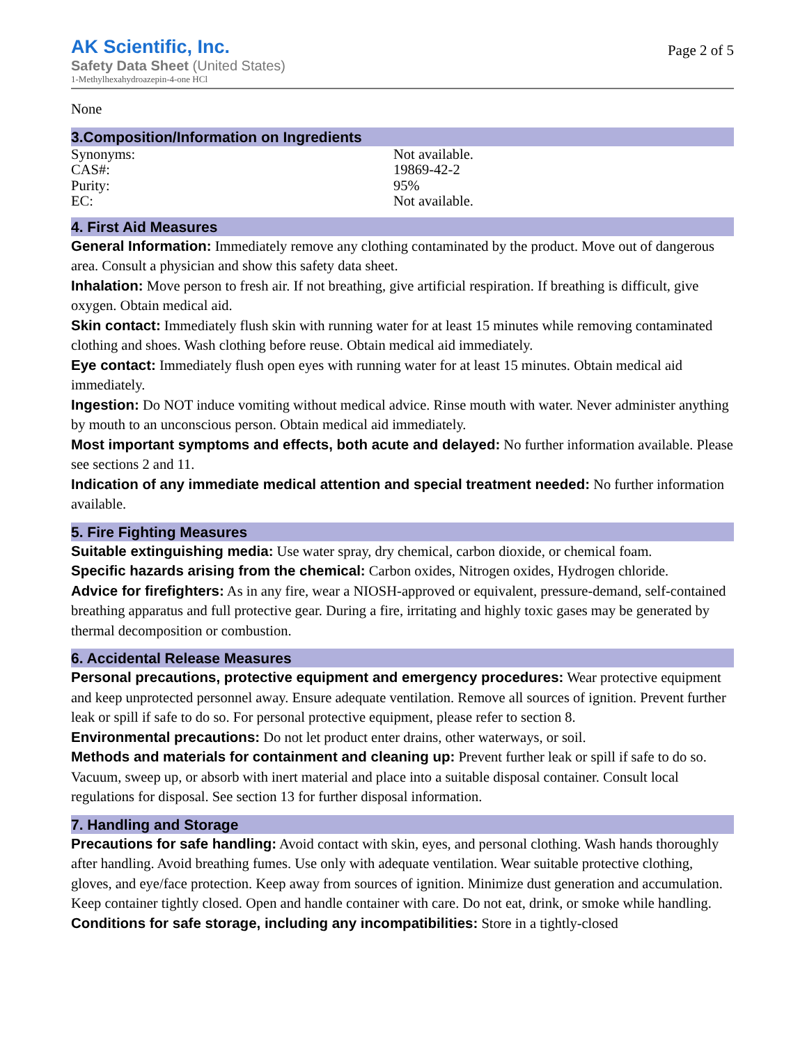AK Scientific, Inc.
Safety Data Sheet (United States)
1-Methylhexahydroazepin-4-one HCl
Page 2 of 5
None
3.Composition/Information on Ingredients
| Synonyms: | Not available. |
| CAS#: | 19869-42-2 |
| Purity: | 95% |
| EC: | Not available. |
4. First Aid Measures
General Information: Immediately remove any clothing contaminated by the product. Move out of dangerous area. Consult a physician and show this safety data sheet.
Inhalation: Move person to fresh air. If not breathing, give artificial respiration. If breathing is difficult, give oxygen. Obtain medical aid.
Skin contact: Immediately flush skin with running water for at least 15 minutes while removing contaminated clothing and shoes. Wash clothing before reuse. Obtain medical aid immediately.
Eye contact: Immediately flush open eyes with running water for at least 15 minutes. Obtain medical aid immediately.
Ingestion: Do NOT induce vomiting without medical advice. Rinse mouth with water. Never administer anything by mouth to an unconscious person. Obtain medical aid immediately.
Most important symptoms and effects, both acute and delayed: No further information available. Please see sections 2 and 11.
Indication of any immediate medical attention and special treatment needed: No further information available.
5. Fire Fighting Measures
Suitable extinguishing media: Use water spray, dry chemical, carbon dioxide, or chemical foam.
Specific hazards arising from the chemical: Carbon oxides, Nitrogen oxides, Hydrogen chloride.
Advice for firefighters: As in any fire, wear a NIOSH-approved or equivalent, pressure-demand, self-contained breathing apparatus and full protective gear. During a fire, irritating and highly toxic gases may be generated by thermal decomposition or combustion.
6. Accidental Release Measures
Personal precautions, protective equipment and emergency procedures: Wear protective equipment and keep unprotected personnel away. Ensure adequate ventilation. Remove all sources of ignition. Prevent further leak or spill if safe to do so. For personal protective equipment, please refer to section 8.
Environmental precautions: Do not let product enter drains, other waterways, or soil.
Methods and materials for containment and cleaning up: Prevent further leak or spill if safe to do so. Vacuum, sweep up, or absorb with inert material and place into a suitable disposal container. Consult local regulations for disposal. See section 13 for further disposal information.
7. Handling and Storage
Precautions for safe handling: Avoid contact with skin, eyes, and personal clothing. Wash hands thoroughly after handling. Avoid breathing fumes. Use only with adequate ventilation. Wear suitable protective clothing, gloves, and eye/face protection. Keep away from sources of ignition. Minimize dust generation and accumulation. Keep container tightly closed. Open and handle container with care. Do not eat, drink, or smoke while handling.
Conditions for safe storage, including any incompatibilities: Store in a tightly-closed